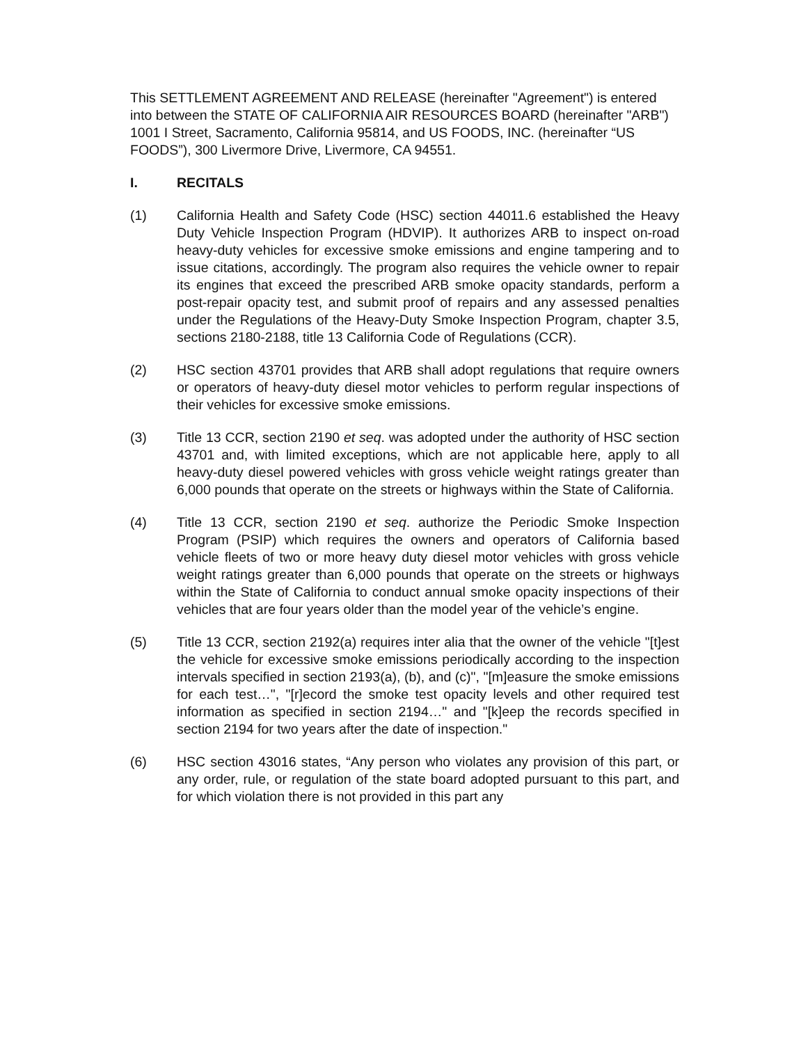This SETTLEMENT AGREEMENT AND RELEASE (hereinafter "Agreement") is entered into between the STATE OF CALIFORNIA AIR RESOURCES BOARD (hereinafter "ARB") 1001 I Street, Sacramento, California 95814, and US FOODS, INC. (hereinafter “US FOODS”), 300 Livermore Drive, Livermore, CA 94551.
I. RECITALS
(1) California Health and Safety Code (HSC) section 44011.6 established the Heavy Duty Vehicle Inspection Program (HDVIP). It authorizes ARB to inspect on-road heavy-duty vehicles for excessive smoke emissions and engine tampering and to issue citations, accordingly. The program also requires the vehicle owner to repair its engines that exceed the prescribed ARB smoke opacity standards, perform a post-repair opacity test, and submit proof of repairs and any assessed penalties under the Regulations of the Heavy-Duty Smoke Inspection Program, chapter 3.5, sections 2180-2188, title 13 California Code of Regulations (CCR).
(2) HSC section 43701 provides that ARB shall adopt regulations that require owners or operators of heavy-duty diesel motor vehicles to perform regular inspections of their vehicles for excessive smoke emissions.
(3) Title 13 CCR, section 2190 et seq. was adopted under the authority of HSC section 43701 and, with limited exceptions, which are not applicable here, apply to all heavy-duty diesel powered vehicles with gross vehicle weight ratings greater than 6,000 pounds that operate on the streets or highways within the State of California.
(4) Title 13 CCR, section 2190 et seq. authorize the Periodic Smoke Inspection Program (PSIP) which requires the owners and operators of California based vehicle fleets of two or more heavy duty diesel motor vehicles with gross vehicle weight ratings greater than 6,000 pounds that operate on the streets or highways within the State of California to conduct annual smoke opacity inspections of their vehicles that are four years older than the model year of the vehicle’s engine.
(5) Title 13 CCR, section 2192(a) requires inter alia that the owner of the vehicle "[t]est the vehicle for excessive smoke emissions periodically according to the inspection intervals specified in section 2193(a), (b), and (c)", "[m]easure the smoke emissions for each test…", "[r]ecord the smoke test opacity levels and other required test information as specified in section 2194…" and "[k]eep the records specified in section 2194 for two years after the date of inspection."
(6) HSC section 43016 states, “Any person who violates any provision of this part, or any order, rule, or regulation of the state board adopted pursuant to this part, and for which violation there is not provided in this part any